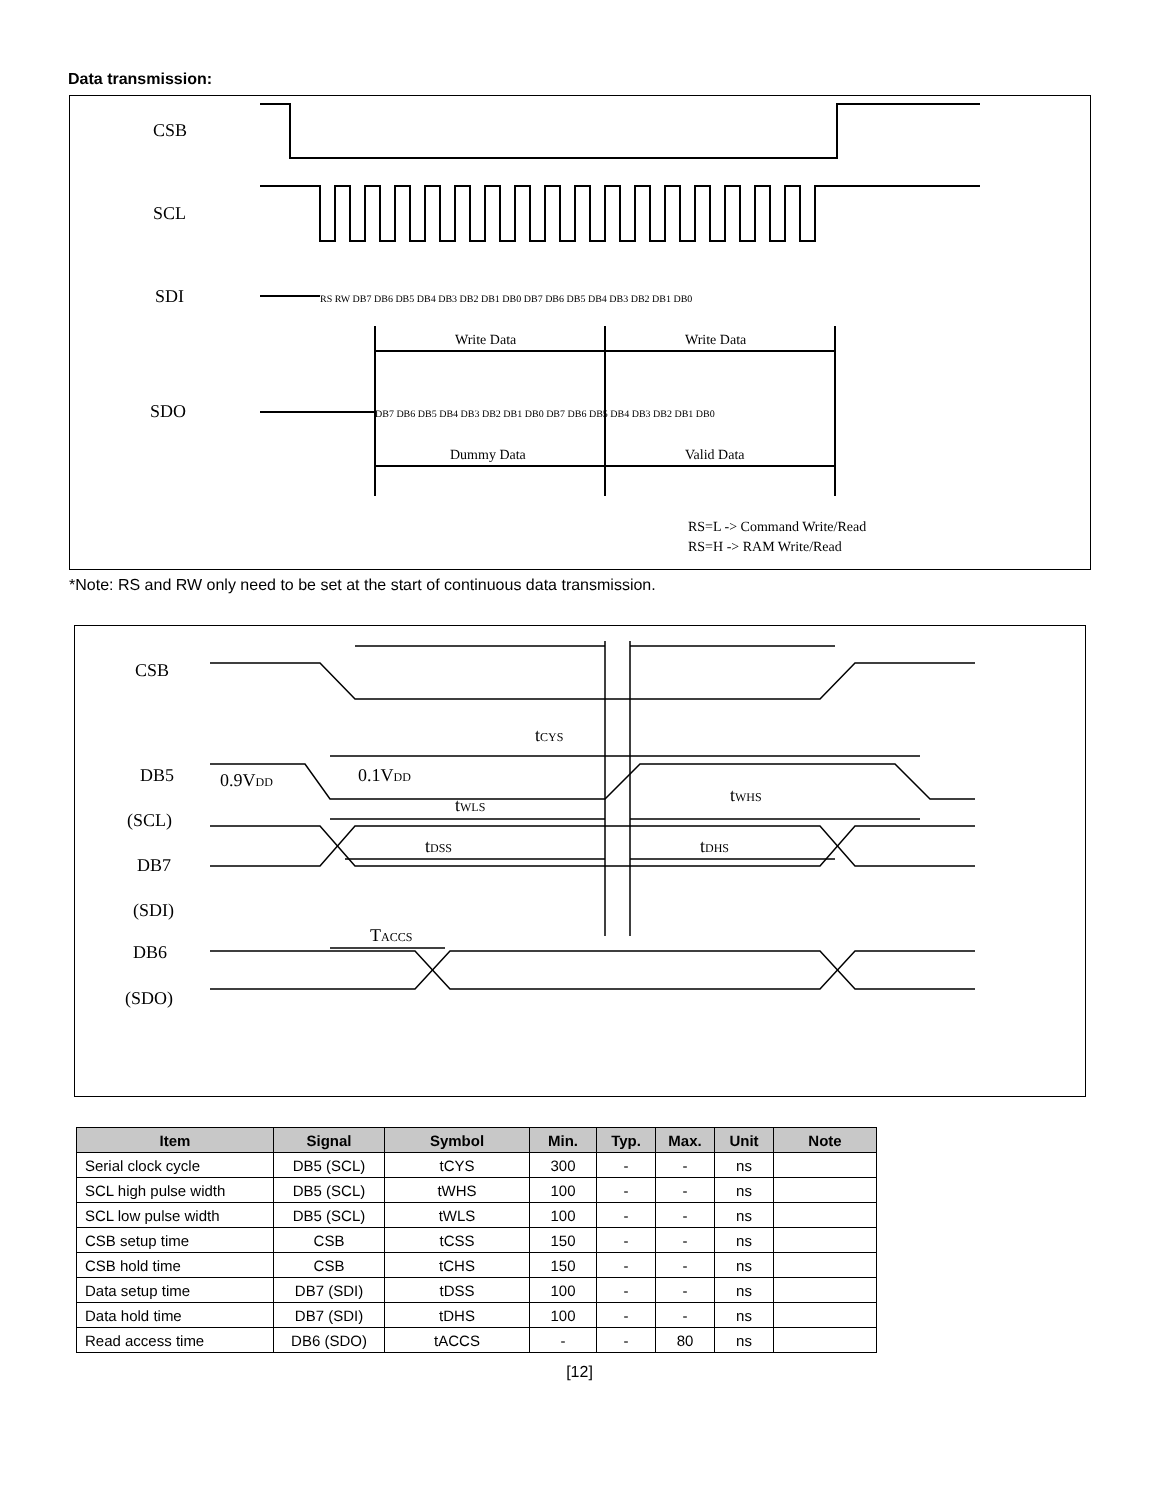Data transmission:
CSB
SCL
SDI
SDO
Write Data
Write Data
Dummy Data
Valid Data
RS RW DB7 DB6 DB5 DB4 DB3 DB2 DB1 DB0 DB7 DB6 DB5 DB4 DB3 DB2 DB1 DB0
DB7 DB6 DB5 DB4 DB3 DB2 DB1 DB0 DB7 DB6 DB5 DB4 DB3 DB2 DB1 DB0
RS=L -> Command Write/Read
RS=H -> RAM Write/Read
*Note: RS and RW only need to be set at the start of continuous data transmission.
CSB
DB5
(SCL)
DB7
(SDI)
DB6
(SDO)
0.9VDD
0.1VDD
tCYS
tWLS
tWHS
tDSS
tDHS
TACCS
| Item | Signal | Symbol | Min. | Typ. | Max. | Unit | Note |
| --- | --- | --- | --- | --- | --- | --- | --- |
| Serial clock cycle | DB5 (SCL) | tCYS | 300 | - | - | ns | |
| SCL high pulse width | DB5 (SCL) | tWHS | 100 | - | - | ns | |
| SCL low pulse width | DB5 (SCL) | tWLS | 100 | - | - | ns | |
| CSB setup time | CSB | tCSS | 150 | - | - | ns | |
| CSB hold time | CSB | tCHS | 150 | - | - | ns | |
| Data setup time | DB7 (SDI) | tDSS | 100 | - | - | ns | |
| Data hold time | DB7 (SDI) | tDHS | 100 | - | - | ns | |
| Read access time | DB6 (SDO) | tACCS | - | - | 80 | ns | |
[12]